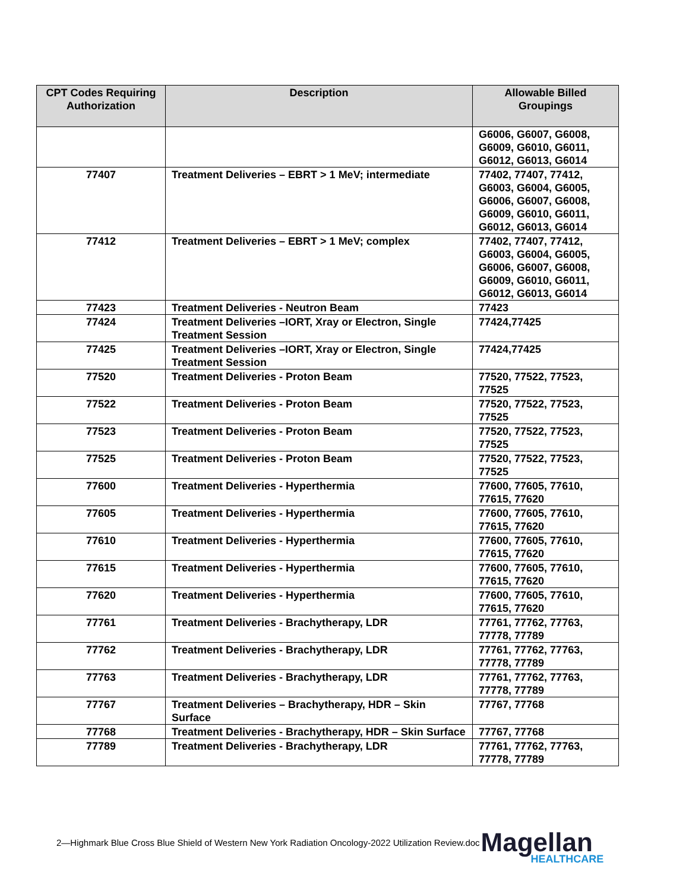| CPT Codes Requiring Authorization | Description | Allowable Billed Groupings |
| --- | --- | --- |
| | | G6006, G6007, G6008, G6009, G6010, G6011, G6012, G6013, G6014 |
| 77407 | Treatment Deliveries – EBRT > 1 MeV; intermediate | 77402, 77407, 77412, G6003, G6004, G6005, G6006, G6007, G6008, G6009, G6010, G6011, G6012, G6013, G6014 |
| 77412 | Treatment Deliveries – EBRT > 1 MeV; complex | 77402, 77407, 77412, G6003, G6004, G6005, G6006, G6007, G6008, G6009, G6010, G6011, G6012, G6013, G6014 |
| 77423 | Treatment Deliveries - Neutron Beam | 77423 |
| 77424 | Treatment Deliveries –IORT, Xray or Electron, Single Treatment Session | 77424,77425 |
| 77425 | Treatment Deliveries –IORT, Xray or Electron, Single Treatment Session | 77424,77425 |
| 77520 | Treatment Deliveries - Proton Beam | 77520, 77522, 77523, 77525 |
| 77522 | Treatment Deliveries - Proton Beam | 77520, 77522, 77523, 77525 |
| 77523 | Treatment Deliveries - Proton Beam | 77520, 77522, 77523, 77525 |
| 77525 | Treatment Deliveries - Proton Beam | 77520, 77522, 77523, 77525 |
| 77600 | Treatment Deliveries - Hyperthermia | 77600, 77605, 77610, 77615, 77620 |
| 77605 | Treatment Deliveries - Hyperthermia | 77600, 77605, 77610, 77615, 77620 |
| 77610 | Treatment Deliveries - Hyperthermia | 77600, 77605, 77610, 77615, 77620 |
| 77615 | Treatment Deliveries - Hyperthermia | 77600, 77605, 77610, 77615, 77620 |
| 77620 | Treatment Deliveries - Hyperthermia | 77600, 77605, 77610, 77615, 77620 |
| 77761 | Treatment Deliveries - Brachytherapy, LDR | 77761, 77762, 77763, 77778, 77789 |
| 77762 | Treatment Deliveries - Brachytherapy, LDR | 77761, 77762, 77763, 77778, 77789 |
| 77763 | Treatment Deliveries - Brachytherapy, LDR | 77761, 77762, 77763, 77778, 77789 |
| 77767 | Treatment Deliveries – Brachytherapy, HDR – Skin Surface | 77767, 77768 |
| 77768 | Treatment Deliveries - Brachytherapy, HDR – Skin Surface | 77767, 77768 |
| 77789 | Treatment Deliveries - Brachytherapy, LDR | 77761, 77762, 77763, 77778, 77789 |
2—Highmark Blue Cross Blue Shield of Western New York Radiation Oncology-2022 Utilization Review.doc
Magellan
HEALTHCARE